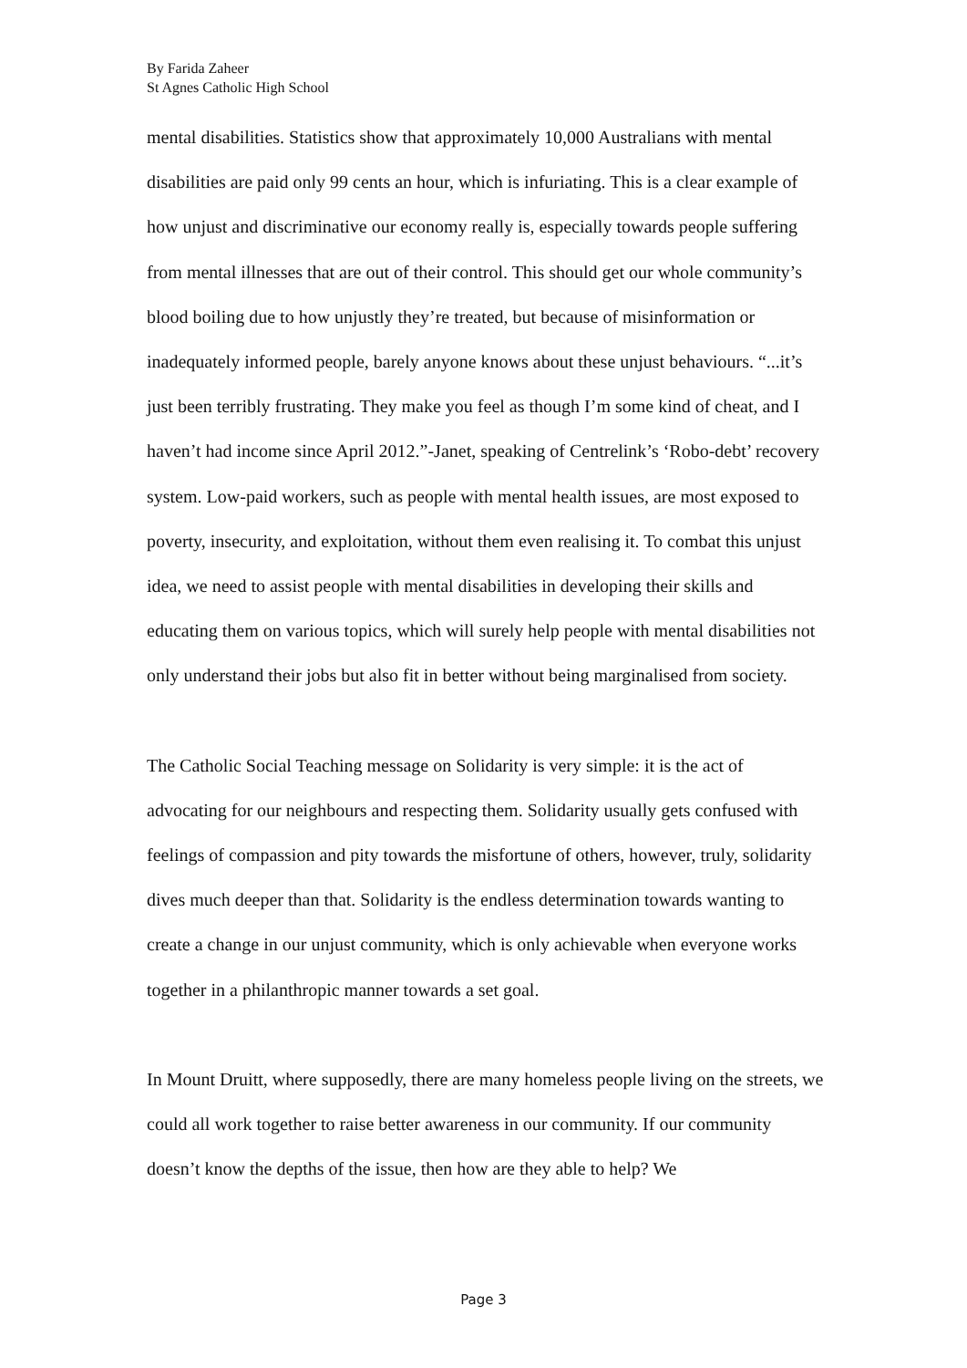By Farida Zaheer
St Agnes Catholic High School
mental disabilities. Statistics show that approximately 10,000 Australians with mental disabilities are paid only 99 cents an hour, which is infuriating. This is a clear example of how unjust and discriminative our economy really is, especially towards people suffering from mental illnesses that are out of their control. This should get our whole community’s blood boiling due to how unjustly they’re treated, but because of misinformation or inadequately informed people, barely anyone knows about these unjust behaviours. “...it’s just been terribly frustrating. They make you feel as though I’m some kind of cheat, and I haven’t had income since April 2012.”-Janet, speaking of Centrelink’s ‘Robo-debt’ recovery system. Low-paid workers, such as people with mental health issues, are most exposed to poverty, insecurity, and exploitation, without them even realising it. To combat this unjust idea, we need to assist people with mental disabilities in developing their skills and educating them on various topics, which will surely help people with mental disabilities not only understand their jobs but also fit in better without being marginalised from society.
The Catholic Social Teaching message on Solidarity is very simple: it is the act of advocating for our neighbours and respecting them. Solidarity usually gets confused with feelings of compassion and pity towards the misfortune of others, however, truly, solidarity dives much deeper than that. Solidarity is the endless determination towards wanting to create a change in our unjust community, which is only achievable when everyone works together in a philanthropic manner towards a set goal.
In Mount Druitt, where supposedly, there are many homeless people living on the streets, we could all work together to raise better awareness in our community. If our community doesn’t know the depths of the issue, then how are they able to help? We
Page 3